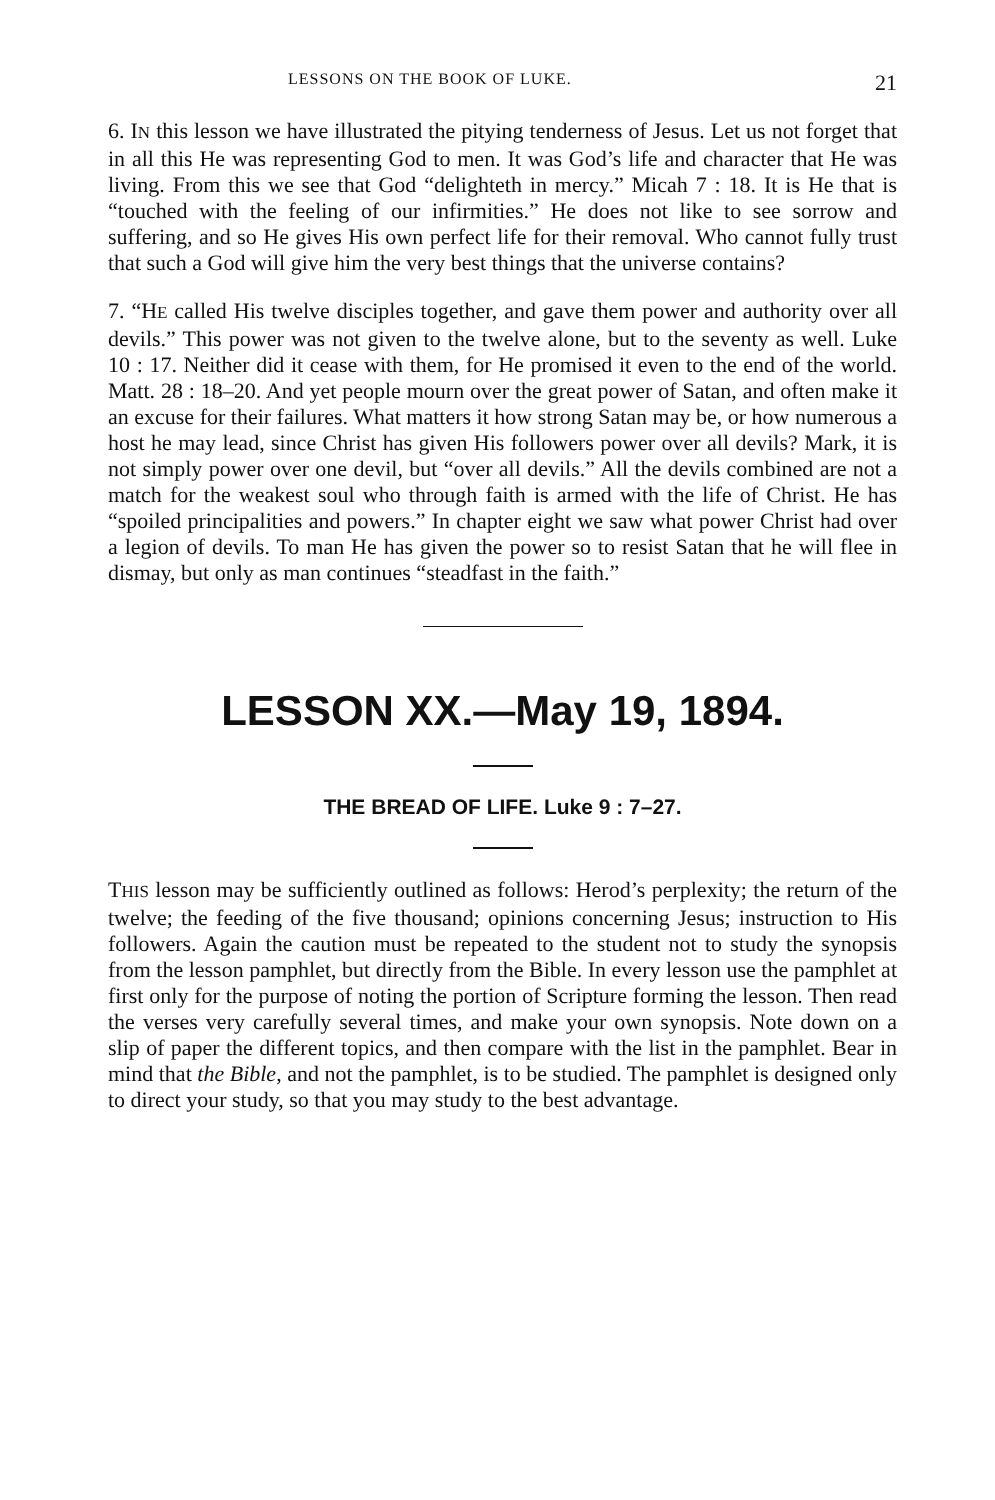LESSONS ON THE BOOK OF LUKE. 21
6. IN this lesson we have illustrated the pitying tenderness of Jesus. Let us not forget that in all this He was representing God to men. It was God’s life and character that He was living. From this we see that God “delighteth in mercy.” Micah 7 : 18. It is He that is “touched with the feeling of our infirmities.” He does not like to see sorrow and suffering, and so He gives His own perfect life for their removal. Who cannot fully trust that such a God will give him the very best things that the universe contains?
7. “HE called His twelve disciples together, and gave them power and authority over all devils.” This power was not given to the twelve alone, but to the seventy as well. Luke 10 : 17. Neither did it cease with them, for He promised it even to the end of the world. Matt. 28 : 18–20. And yet people mourn over the great power of Satan, and often make it an excuse for their failures. What matters it how strong Satan may be, or how numerous a host he may lead, since Christ has given His followers power over all devils? Mark, it is not simply power over one devil, but “over all devils.” All the devils combined are not a match for the weakest soul who through faith is armed with the life of Christ. He has “spoiled principalities and powers.” In chapter eight we saw what power Christ had over a legion of devils. To man He has given the power so to resist Satan that he will flee in dismay, but only as man continues “steadfast in the faith.”
LESSON XX.—May 19, 1894.
THE BREAD OF LIFE. Luke 9 : 7–27.
THIS lesson may be sufficiently outlined as follows: Herod’s perplexity; the return of the twelve; the feeding of the five thousand; opinions concerning Jesus; instruction to His followers. Again the caution must be repeated to the student not to study the synopsis from the lesson pamphlet, but directly from the Bible. In every lesson use the pamphlet at first only for the purpose of noting the portion of Scripture forming the lesson. Then read the verses very carefully several times, and make your own synopsis. Note down on a slip of paper the different topics, and then compare with the list in the pamphlet. Bear in mind that the Bible, and not the pamphlet, is to be studied. The pamphlet is designed only to direct your study, so that you may study to the best advantage.